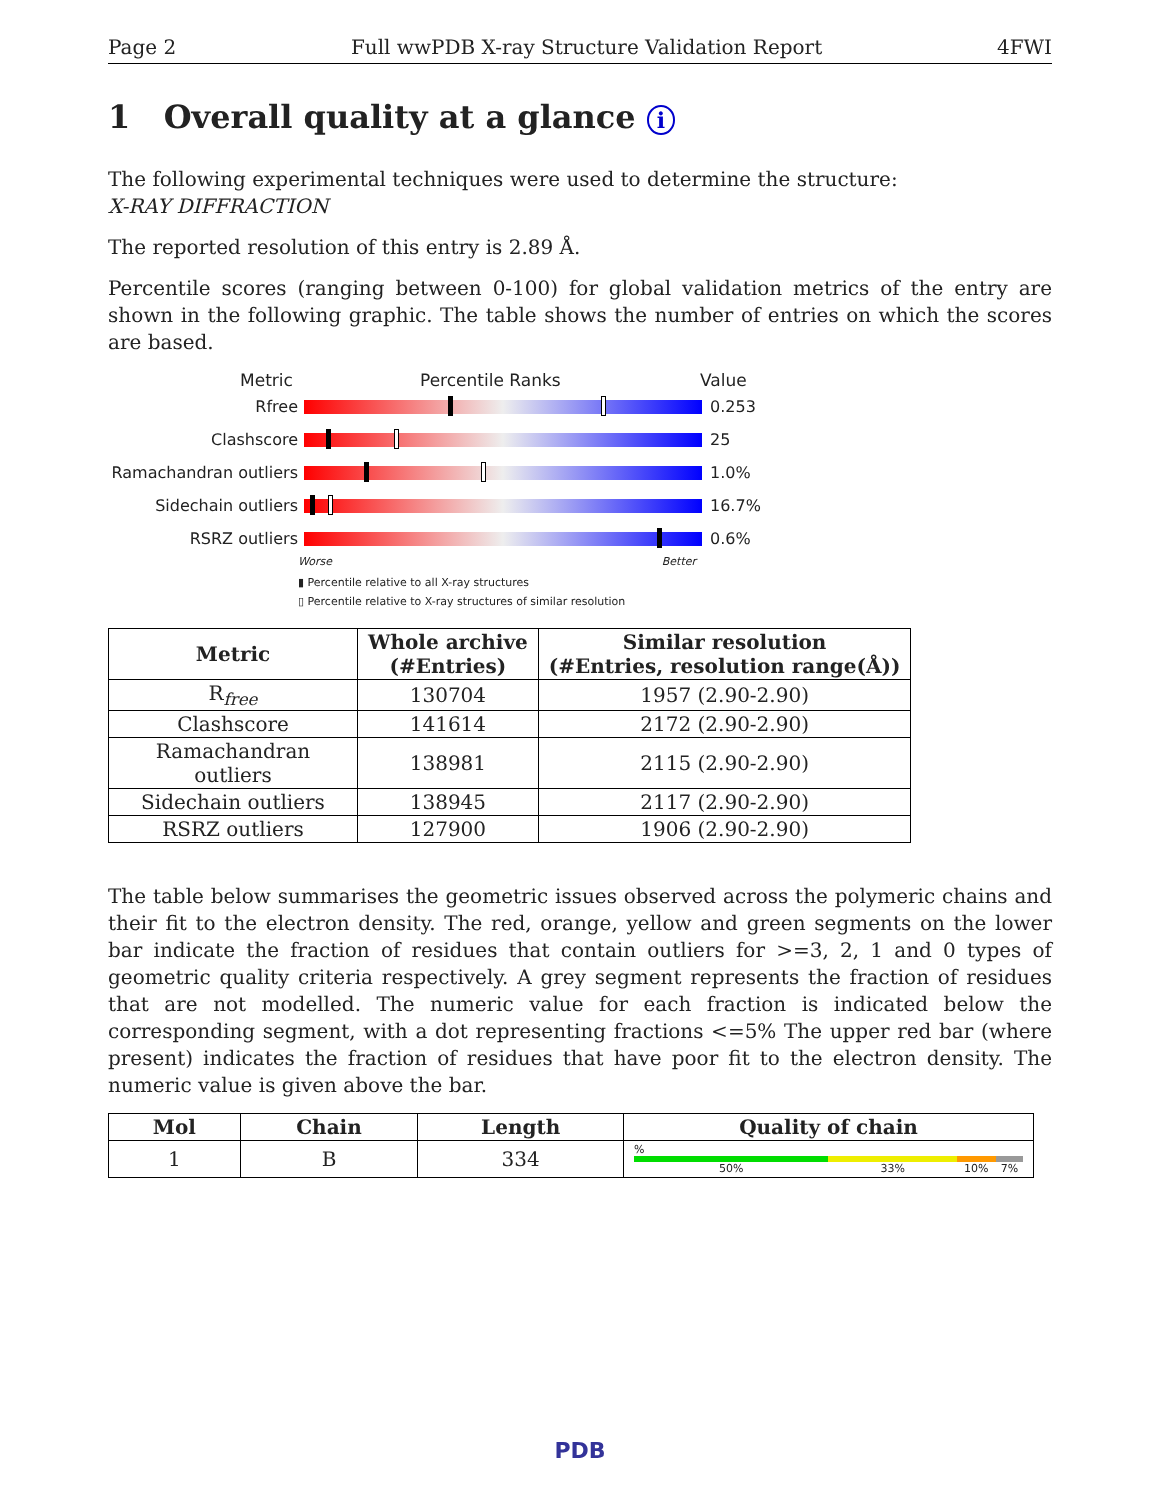Page 2 Full wwPDB X-ray Structure Validation Report 4FWI
1 Overall quality at a glance i
The following experimental techniques were used to determine the structure:
X-RAY DIFFRACTION
The reported resolution of this entry is 2.89 Å.
Percentile scores (ranging between 0-100) for global validation metrics of the entry are shown in the following graphic. The table shows the number of entries on which the scores are based.
Metric Percentile Ranks Value
Rfree 0.253
Clashscore 25
Ramachandran outliers
1.0%
Sidechain outliers 16.7%
RSRZ outliers 0.6%
Worse Better
▮ Percentile relative to all X-ray structures
▯ Percentile relative to X-ray structures of similar resolution
| Metric | Whole archive (#Entries) | Similar resolution (#Entries, resolution range(Å)) |
| --- | --- | --- |
| R<sub>free</sub> | 130704 | 1957 (2.90-2.90) |
| Clashscore | 141614 | 2172 (2.90-2.90) |
| Ramachandran outliers | 138981 | 2115 (2.90-2.90) |
| Sidechain outliers | 138945 | 2117 (2.90-2.90) |
| RSRZ outliers | 127900 | 1906 (2.90-2.90) |
The table below summarises the geometric issues observed across the polymeric chains and their fit to the electron density. The red, orange, yellow and green segments on the lower bar indicate the fraction of residues that contain outliers for >=3, 2, 1 and 0 types of geometric quality criteria respectively. A grey segment represents the fraction of residues that are not modelled. The numeric value for each fraction is indicated below the corresponding segment, with a dot representing fractions <=5% The upper red bar (where present) indicates the fraction of residues that have poor fit to the electron density. The numeric value is given above the bar.
| Mol | Chain | Length | Quality of chain |
| --- | --- | --- | --- |
| 1 | B | 334 | % 50% 33% 10% 7% |
PDB